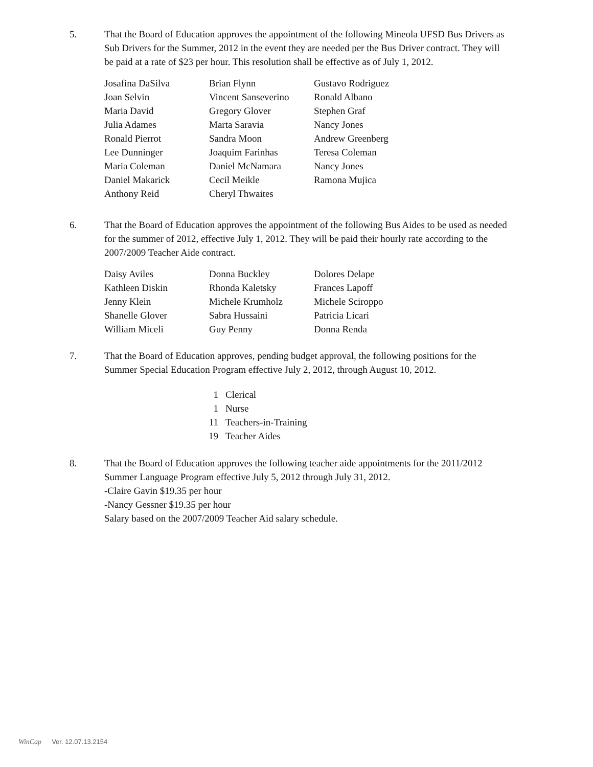5. That the Board of Education approves the appointment of the following Mineola UFSD Bus Drivers as Sub Drivers for the Summer, 2012 in the event they are needed per the Bus Driver contract. They will be paid at a rate of $23 per hour. This resolution shall be effective as of July 1, 2012.
| Josafina DaSilva | Brian Flynn | Gustavo Rodriguez |
| Joan Selvin | Vincent Sanseverino | Ronald Albano |
| Maria David | Gregory Glover | Stephen Graf |
| Julia Adames | Marta Saravia | Nancy Jones |
| Ronald Pierrot | Sandra Moon | Andrew Greenberg |
| Lee Dunninger | Joaquim Farinhas | Teresa Coleman |
| Maria Coleman | Daniel McNamara | Nancy Jones |
| Daniel Makarick | Cecil Meikle | Ramona Mujica |
| Anthony Reid | Cheryl Thwaites | |
6. That the Board of Education approves the appointment of the following Bus Aides to be used as needed for the summer of 2012, effective July 1, 2012. They will be paid their hourly rate according to the 2007/2009 Teacher Aide contract.
| Daisy Aviles | Donna Buckley | Dolores Delape |
| Kathleen Diskin | Rhonda Kaletsky | Frances Lapoff |
| Jenny Klein | Michele Krumholz | Michele Sciroppo |
| Shanelle Glover | Sabra Hussaini | Patricia Licari |
| William Miceli | Guy Penny | Donna Renda |
7. That the Board of Education approves, pending budget approval, the following positions for the Summer Special Education Program effective July 2, 2012, through August 10, 2012.
| 1 | Clerical |
| 1 | Nurse |
| 11 | Teachers-in-Training |
| 19 | Teacher Aides |
8. That the Board of Education approves the following teacher aide appointments for the 2011/2012 Summer Language Program effective July 5, 2012 through July 31, 2012.
-Claire Gavin $19.35 per hour
-Nancy Gessner $19.35 per hour
Salary based on the 2007/2009 Teacher Aid salary schedule.
WinCap Ver. 12.07.13.2154